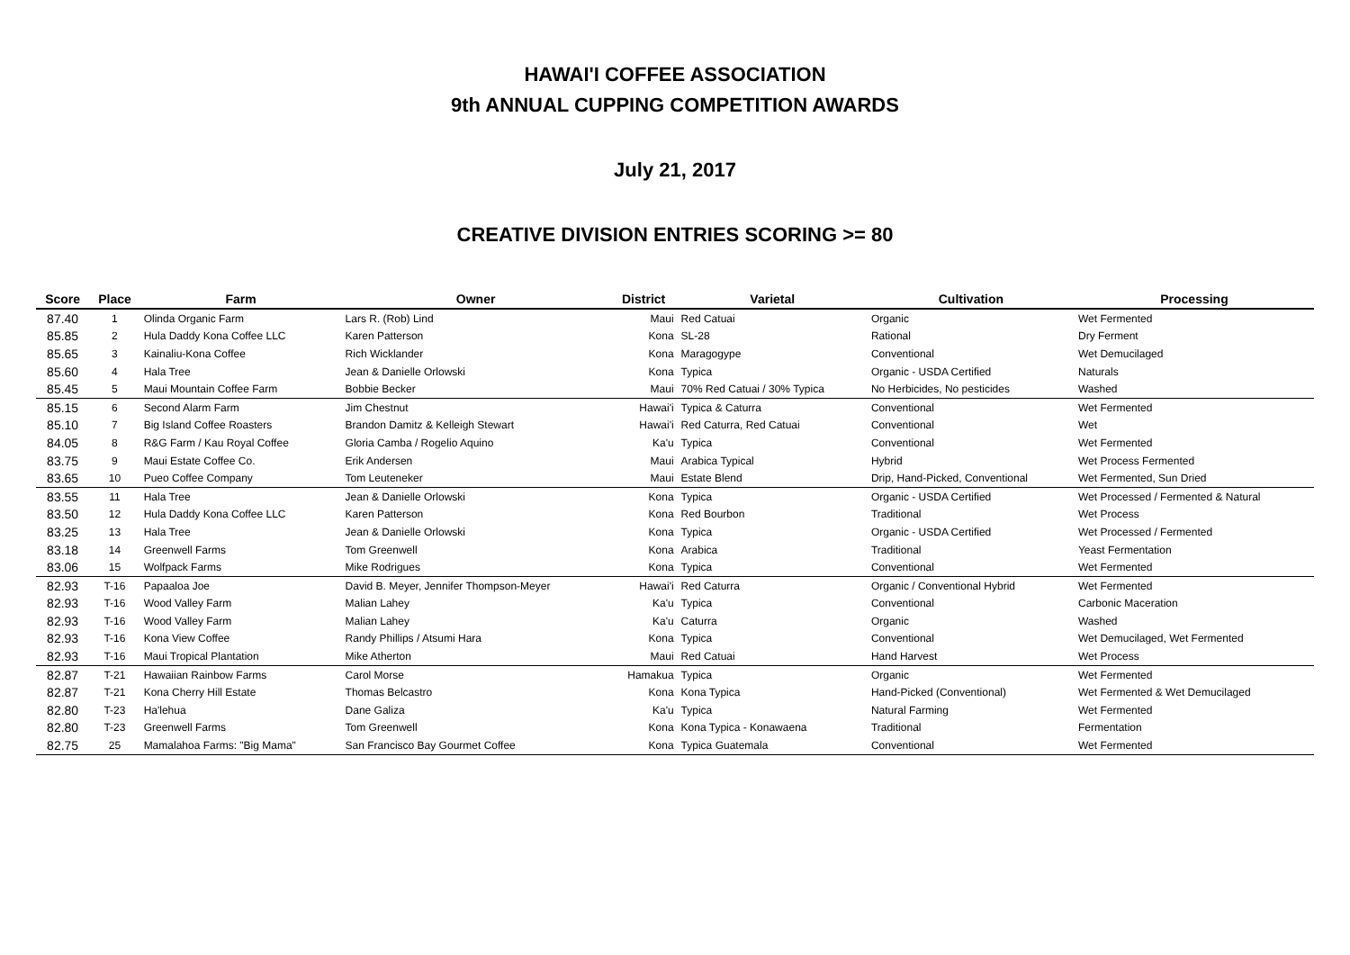HAWAI'I COFFEE ASSOCIATION
9th ANNUAL CUPPING COMPETITION AWARDS
July 21, 2017
CREATIVE DIVISION ENTRIES SCORING >= 80
| Score | Place | Farm | Owner | District | Varietal | Cultivation | Processing |
| --- | --- | --- | --- | --- | --- | --- | --- |
| 87.40 | 1 | Olinda Organic Farm | Lars R. (Rob) Lind | Maui | Red Catuai | Organic | Wet Fermented |
| 85.85 | 2 | Hula Daddy Kona Coffee LLC | Karen Patterson | Kona | SL-28 | Rational | Dry Ferment |
| 85.65 | 3 | Kainaliu-Kona Coffee | Rich Wicklander | Kona | Maragogype | Conventional | Wet Demucilaged |
| 85.60 | 4 | Hala Tree | Jean & Danielle Orlowski | Kona | Typica | Organic - USDA Certified | Naturals |
| 85.45 | 5 | Maui Mountain Coffee Farm | Bobbie Becker | Maui | 70% Red Catuai / 30% Typica | No Herbicides, No pesticides | Washed |
| 85.15 | 6 | Second Alarm Farm | Jim Chestnut | Hawai'i | Typica & Caturra | Conventional | Wet Fermented |
| 85.10 | 7 | Big Island Coffee Roasters | Brandon Damitz & Kelleigh Stewart | Hawai'i | Red Caturra, Red Catuai | Conventional | Wet |
| 84.05 | 8 | R&G Farm / Kau Royal Coffee | Gloria Camba / Rogelio Aquino | Ka'u | Typica | Conventional | Wet Fermented |
| 83.75 | 9 | Maui Estate Coffee Co. | Erik Andersen | Maui | Arabica Typical | Hybrid | Wet Process Fermented |
| 83.65 | 10 | Pueo Coffee Company | Tom Leuteneker | Maui | Estate Blend | Drip, Hand-Picked, Conventional | Wet Fermented, Sun Dried |
| 83.55 | 11 | Hala Tree | Jean & Danielle Orlowski | Kona | Typica | Organic - USDA Certified | Wet Processed / Fermented & Natural |
| 83.50 | 12 | Hula Daddy Kona Coffee LLC | Karen Patterson | Kona | Red Bourbon | Traditional | Wet Process |
| 83.25 | 13 | Hala Tree | Jean & Danielle Orlowski | Kona | Typica | Organic - USDA Certified | Wet Processed / Fermented |
| 83.18 | 14 | Greenwell Farms | Tom Greenwell | Kona | Arabica | Traditional | Yeast Fermentation |
| 83.06 | 15 | Wolfpack Farms | Mike Rodrigues | Kona | Typica | Conventional | Wet Fermented |
| 82.93 | T-16 | Papaaloa Joe | David B. Meyer, Jennifer Thompson-Meyer | Hawai'i | Red Caturra | Organic / Conventional Hybrid | Wet Fermented |
| 82.93 | T-16 | Wood Valley Farm | Malian Lahey | Ka'u | Typica | Conventional | Carbonic Maceration |
| 82.93 | T-16 | Wood Valley Farm | Malian Lahey | Ka'u | Caturra | Organic | Washed |
| 82.93 | T-16 | Kona View Coffee | Randy Phillips / Atsumi Hara | Kona | Typica | Conventional | Wet Demucilaged, Wet Fermented |
| 82.93 | T-16 | Maui Tropical Plantation | Mike Atherton | Maui | Red Catuai | Hand Harvest | Wet Process |
| 82.87 | T-21 | Hawaiian Rainbow Farms | Carol Morse | Hamakua | Typica | Organic | Wet Fermented |
| 82.87 | T-21 | Kona Cherry Hill Estate | Thomas Belcastro | Kona | Kona Typica | Hand-Picked (Conventional) | Wet Fermented & Wet Demucilaged |
| 82.80 | T-23 | Ha'lehua | Dane Galiza | Ka'u | Typica | Natural Farming | Wet Fermented |
| 82.80 | T-23 | Greenwell Farms | Tom Greenwell | Kona | Kona Typica - Konawaena | Traditional | Fermentation |
| 82.75 | 25 | Mamalahoa Farms: "Big Mama" | San Francisco Bay Gourmet Coffee | Kona | Typica Guatemala | Conventional | Wet Fermented |